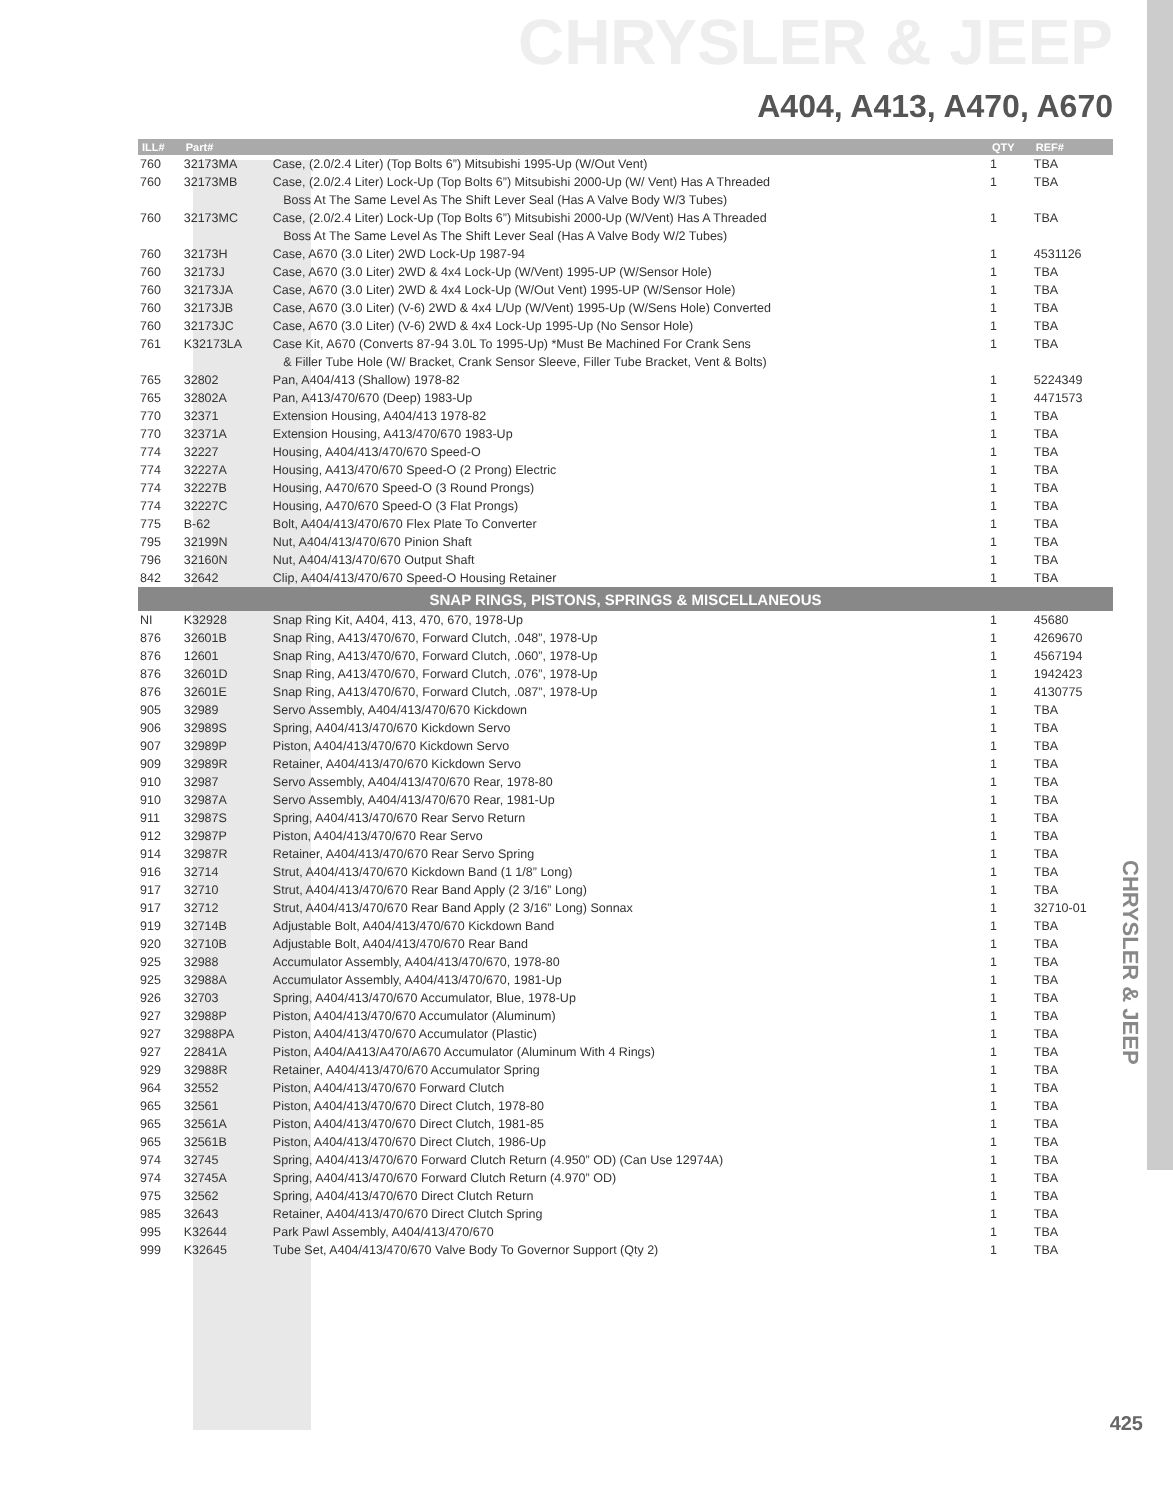CHRYSLER & JEEP
A404, A413, A470, A670
CHRYSLER & JEEP
| ILL# | Part# | | QTY | REF# |
| --- | --- | --- | --- | --- |
| 760 | 32173MA | Case, (2.0/2.4 Liter) (Top Bolts 6”) Mitsubishi 1995-Up (W/Out Vent) | 1 | TBA |
| 760 | 32173MB | Case, (2.0/2.4 Liter) Lock-Up (Top Bolts 6”) Mitsubishi 2000-Up (W/ Vent) Has A Threaded | 1 | TBA |
| | | Boss At The Same Level As The Shift Lever Seal (Has A Valve Body W/3 Tubes) | | |
| 760 | 32173MC | Case, (2.0/2.4 Liter) Lock-Up (Top Bolts 6”) Mitsubishi 2000-Up (W/Vent) Has A Threaded | 1 | TBA |
| | | Boss At The Same Level As The Shift Lever Seal (Has A Valve Body W/2 Tubes) | | |
| 760 | 32173H | Case, A670 (3.0 Liter) 2WD Lock-Up 1987-94 | 1 | 4531126 |
| 760 | 32173J | Case, A670 (3.0 Liter) 2WD & 4x4 Lock-Up (W/Vent) 1995-UP (W/Sensor Hole) | 1 | TBA |
| 760 | 32173JA | Case, A670 (3.0 Liter) 2WD & 4x4 Lock-Up (W/Out Vent) 1995-UP (W/Sensor Hole) | 1 | TBA |
| 760 | 32173JB | Case, A670 (3.0 Liter) (V-6) 2WD & 4x4 L/Up (W/Vent) 1995-Up (W/Sens Hole) Converted | 1 | TBA |
| 760 | 32173JC | Case, A670 (3.0 Liter) (V-6) 2WD & 4x4 Lock-Up 1995-Up (No Sensor Hole) | 1 | TBA |
| 761 | K32173LA | Case Kit, A670 (Converts 87-94 3.0L To 1995-Up) *Must Be Machined For Crank Sens | 1 | TBA |
| | | & Filler Tube Hole (W/ Bracket, Crank Sensor Sleeve, Filler Tube Bracket, Vent & Bolts) | | |
| 765 | 32802 | Pan, A404/413 (Shallow) 1978-82 | 1 | 5224349 |
| 765 | 32802A | Pan, A413/470/670 (Deep) 1983-Up | 1 | 4471573 |
| 770 | 32371 | Extension Housing, A404/413 1978-82 | 1 | TBA |
| 770 | 32371A | Extension Housing, A413/470/670 1983-Up | 1 | TBA |
| 774 | 32227 | Housing, A404/413/470/670 Speed-O | 1 | TBA |
| 774 | 32227A | Housing, A413/470/670 Speed-O (2 Prong) Electric | 1 | TBA |
| 774 | 32227B | Housing, A470/670 Speed-O (3 Round Prongs) | 1 | TBA |
| 774 | 32227C | Housing, A470/670 Speed-O (3 Flat Prongs) | 1 | TBA |
| 775 | B-62 | Bolt, A404/413/470/670 Flex Plate To Converter | 1 | TBA |
| 795 | 32199N | Nut, A404/413/470/670 Pinion Shaft | 1 | TBA |
| 796 | 32160N | Nut, A404/413/470/670 Output Shaft | 1 | TBA |
| 842 | 32642 | Clip, A404/413/470/670 Speed-O Housing Retainer | 1 | TBA |
| SNAP RINGS, PISTONS, SPRINGS & MISCELLANEOUS | | | | |
| NI | K32928 | Snap Ring Kit, A404, 413, 470, 670, 1978-Up | 1 | 45680 |
| 876 | 32601B | Snap Ring, A413/470/670, Forward Clutch, .048”, 1978-Up | 1 | 4269670 |
| 876 | 12601 | Snap Ring, A413/470/670, Forward Clutch, .060”, 1978-Up | 1 | 4567194 |
| 876 | 32601D | Snap Ring, A413/470/670, Forward Clutch, .076”, 1978-Up | 1 | 1942423 |
| 876 | 32601E | Snap Ring, A413/470/670, Forward Clutch, .087”, 1978-Up | 1 | 4130775 |
| 905 | 32989 | Servo Assembly, A404/413/470/670 Kickdown | 1 | TBA |
| 906 | 32989S | Spring, A404/413/470/670 Kickdown Servo | 1 | TBA |
| 907 | 32989P | Piston, A404/413/470/670 Kickdown Servo | 1 | TBA |
| 909 | 32989R | Retainer, A404/413/470/670 Kickdown Servo | 1 | TBA |
| 910 | 32987 | Servo Assembly, A404/413/470/670 Rear, 1978-80 | 1 | TBA |
| 910 | 32987A | Servo Assembly, A404/413/470/670 Rear, 1981-Up | 1 | TBA |
| 911 | 32987S | Spring, A404/413/470/670 Rear Servo Return | 1 | TBA |
| 912 | 32987P | Piston, A404/413/470/670 Rear Servo | 1 | TBA |
| 914 | 32987R | Retainer, A404/413/470/670 Rear Servo Spring | 1 | TBA |
| 916 | 32714 | Strut, A404/413/470/670 Kickdown Band (1 1/8” Long) | 1 | TBA |
| 917 | 32710 | Strut, A404/413/470/670 Rear Band Apply (2 3/16” Long) | 1 | TBA |
| 917 | 32712 | Strut, A404/413/470/670 Rear Band Apply (2 3/16” Long) Sonnax | 1 | 32710-01 |
| 919 | 32714B | Adjustable Bolt, A404/413/470/670 Kickdown Band | 1 | TBA |
| 920 | 32710B | Adjustable Bolt, A404/413/470/670 Rear Band | 1 | TBA |
| 925 | 32988 | Accumulator Assembly, A404/413/470/670, 1978-80 | 1 | TBA |
| 925 | 32988A | Accumulator Assembly, A404/413/470/670, 1981-Up | 1 | TBA |
| 926 | 32703 | Spring, A404/413/470/670 Accumulator, Blue, 1978-Up | 1 | TBA |
| 927 | 32988P | Piston, A404/413/470/670 Accumulator (Aluminum) | 1 | TBA |
| 927 | 32988PA | Piston, A404/413/470/670 Accumulator (Plastic) | 1 | TBA |
| 927 | 22841A | Piston, A404/A413/A470/A670 Accumulator (Aluminum With 4 Rings) | 1 | TBA |
| 929 | 32988R | Retainer, A404/413/470/670 Accumulator Spring | 1 | TBA |
| 964 | 32552 | Piston, A404/413/470/670 Forward Clutch | 1 | TBA |
| 965 | 32561 | Piston, A404/413/470/670 Direct Clutch, 1978-80 | 1 | TBA |
| 965 | 32561A | Piston, A404/413/470/670 Direct Clutch, 1981-85 | 1 | TBA |
| 965 | 32561B | Piston, A404/413/470/670 Direct Clutch, 1986-Up | 1 | TBA |
| 974 | 32745 | Spring, A404/413/470/670 Forward Clutch Return (4.950” OD) (Can Use 12974A) | 1 | TBA |
| 974 | 32745A | Spring, A404/413/470/670 Forward Clutch Return (4.970” OD) | 1 | TBA |
| 975 | 32562 | Spring, A404/413/470/670 Direct Clutch Return | 1 | TBA |
| 985 | 32643 | Retainer, A404/413/470/670 Direct Clutch Spring | 1 | TBA |
| 995 | K32644 | Park Pawl Assembly, A404/413/470/670 | 1 | TBA |
| 999 | K32645 | Tube Set, A404/413/470/670 Valve Body To Governor Support (Qty 2) | 1 | TBA |
425